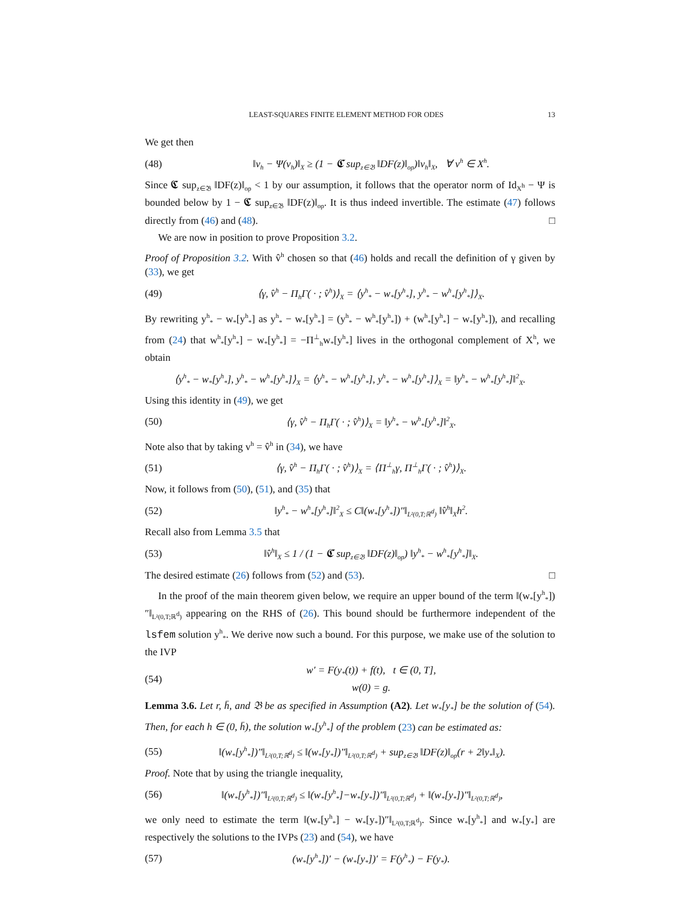LEAST-SQUARES FINITE ELEMENT METHOD FOR ODES 13
We get then
(48) ‖v<sub>h</sub> − Ψ(v<sub>h</sub>)‖<sub>X</sub> ≥ (1 − 𝕮 sup<sub>z∈𝔅</sub> ‖DF(z)‖<sub>op</sub>)‖v<sub>h</sub>‖<sub>X</sub>, ∀ v<sup>h</sup> ∈ X<sup>h</sup>.
Since 𝕮 sup<sub>z∈𝔅</sub> ‖DF(z)‖<sub>op</sub> < 1 by our assumption, it follows that the operator norm of Id<sub>X<sup>h</sup></sub> − Ψ is bounded below by 1 − 𝕮 sup<sub>z∈𝔅</sub> ‖DF(z)‖<sub>op</sub>. It is thus indeed invertible. The estimate (47) follows directly from (46) and (48). □
We are now in position to prove Proposition 3.2.
Proof of Proposition 3.2. With v̂<sup>h</sup> chosen so that (46) holds and recall the definition of γ given by (33), we get
(49) ⟨γ, v̂<sup>h</sup> − Π<sub>h</sub>Γ( · ; v̂<sup>h</sup>)⟩<sub>X</sub> = ⟨y<sup>h</sup><sub>*</sub> − w<sub>*</sub>[y<sup>h</sup><sub>*</sub>], y<sup>h</sup><sub>*</sub> − w<sup>h</sup><sub>*</sub>[y<sup>h</sup><sub>*</sub>]⟩<sub>X</sub>.
By rewriting y<sup>h</sup><sub>*</sub> − w<sub>*</sub>[y<sup>h</sup><sub>*</sub>] as y<sup>h</sup><sub>*</sub> − w<sub>*</sub>[y<sup>h</sup><sub>*</sub>] = (y<sup>h</sup><sub>*</sub> − w<sup>h</sup><sub>*</sub>[y<sup>h</sup><sub>*</sub>]) + (w<sup>h</sup><sub>*</sub>[y<sup>h</sup><sub>*</sub>] − w<sub>*</sub>[y<sup>h</sup><sub>*</sub>]), and recalling from (24) that w<sup>h</sup><sub>*</sub>[y<sup>h</sup><sub>*</sub>] − w<sub>*</sub>[y<sup>h</sup><sub>*</sub>] = −Π<sup>⊥</sup><sub>h</sub>w<sub>*</sub>[y<sup>h</sup><sub>*</sub>] lives in the orthogonal complement of X<sup>h</sup>, we obtain
⟨y<sup>h</sup><sub>*</sub> − w<sub>*</sub>[y<sup>h</sup><sub>*</sub>], y<sup>h</sup><sub>*</sub> − w<sup>h</sup><sub>*</sub>[y<sup>h</sup><sub>*</sub>]⟩<sub>X</sub> = ⟨y<sup>h</sup><sub>*</sub> − w<sup>h</sup><sub>*</sub>[y<sup>h</sup><sub>*</sub>], y<sup>h</sup><sub>*</sub> − w<sup>h</sup><sub>*</sub>[y<sup>h</sup><sub>*</sub>]⟩<sub>X</sub> = ‖y<sup>h</sup><sub>*</sub> − w<sup>h</sup><sub>*</sub>[y<sup>h</sup><sub>*</sub>]‖<sup>2</sup><sub>X</sub>.
Using this identity in (49), we get
(50) ⟨γ, v̂<sup>h</sup> − Π<sub>h</sub>Γ( · ; v̂<sup>h</sup>)⟩<sub>X</sub> = ‖y<sup>h</sup><sub>*</sub> − w<sup>h</sup><sub>*</sub>[y<sup>h</sup><sub>*</sub>]‖<sup>2</sup><sub>X</sub>.
Note also that by taking v<sup>h</sup> = v̂<sup>h</sup> in (34), we have
(51) ⟨γ, v̂<sup>h</sup> − Π<sub>h</sub>Γ( · ; v̂<sup>h</sup>)⟩<sub>X</sub> = ⟨Π<sup>⊥</sup><sub>h</sub>γ, Π<sup>⊥</sup><sub>h</sub>Γ( · ; v̂<sup>h</sup>)⟩<sub>X</sub>.
Now, it follows from (50), (51), and (35) that
(52) ‖y<sup>h</sup><sub>*</sub> − w<sup>h</sup><sub>*</sub>[y<sup>h</sup><sub>*</sub>]‖<sup>2</sup><sub>X</sub> ≤ C‖(w<sub>*</sub>[y<sup>h</sup><sub>*</sub>])″‖<sub>L²(0,T;ℝ<sup>d</sup>)</sub> ‖v̂<sup>h</sup>‖<sub>X</sub>h<sup>2</sup>.
Recall also from Lemma 3.5 that
(53) ‖v̂<sup>h</sup>‖<sub>X</sub> ≤ 1 / (1 − 𝕮 sup<sub>z∈𝔅</sub> ‖DF(z)‖<sub>op</sub>) ‖y<sup>h</sup><sub>*</sub> − w<sup>h</sup><sub>*</sub>[y<sup>h</sup><sub>*</sub>]‖<sub>X</sub>.
The desired estimate (26) follows from (52) and (53). □
In the proof of the main theorem given below, we require an upper bound of the term ‖(w<sub>*</sub>[y<sup>h</sup><sub>*</sub>])″‖<sub>L²(0,T;ℝ<sup>d</sup>)</sub> appearing on the RHS of (26). This bound should be furthermore independent of the lsfem solution y<sup>h</sup><sub>*</sub>. We derive now such a bound. For this purpose, we make use of the solution to the IVP
(54) w′ = F(y<sub>*</sub>(t)) + f(t), t ∈ (0, T],
w(0) = g.
Lemma 3.6. Let r, h̄, and 𝔅 be as specified in Assumption (A2). Let w<sub>*</sub>[y<sub>*</sub>] be the solution of (54). Then, for each h ∈ (0, h̄), the solution w<sub>*</sub>[y<sup>h</sup><sub>*</sub>] of the problem (23) can be estimated as:
(55) ‖(w<sub>*</sub>[y<sup>h</sup><sub>*</sub>])″‖<sub>L²(0,T;ℝ<sup>d</sup>)</sub> ≤ ‖(w<sub>*</sub>[y<sub>*</sub>])″‖<sub>L²(0,T;ℝ<sup>d</sup>)</sub> + sup<sub>z∈𝔅</sub> ‖DF(z)‖<sub>op</sub>(r + 2‖y<sub>*</sub>‖<sub>X</sub>).
Proof. Note that by using the triangle inequality,
(56) ‖(w<sub>*</sub>[y<sup>h</sup><sub>*</sub>])″‖<sub>L²(0,T;ℝ<sup>d</sup>)</sub> ≤ ‖(w<sub>*</sub>[y<sup>h</sup><sub>*</sub>]−w<sub>*</sub>[y<sub>*</sub>])″‖<sub>L²(0,T;ℝ<sup>d</sup>)</sub> + ‖(w<sub>*</sub>[y<sub>*</sub>])″‖<sub>L²(0,T;ℝ<sup>d</sup>)</sub>,
we only need to estimate the term ‖(w<sub>*</sub>[y<sup>h</sup><sub>*</sub>] − w<sub>*</sub>[y<sub>*</sub>])″‖<sub>L²(0,T;ℝ<sup>d</sup>)</sub>. Since w<sub>*</sub>[y<sup>h</sup><sub>*</sub>] and w<sub>*</sub>[y<sub>*</sub>] are respectively the solutions to the IVPs (23) and (54), we have
(57) (w<sub>*</sub>[y<sup>h</sup><sub>*</sub>])′ − (w<sub>*</sub>[y<sub>*</sub>])′ = F(y<sup>h</sup><sub>*</sub>) − F(y<sub>*</sub>).